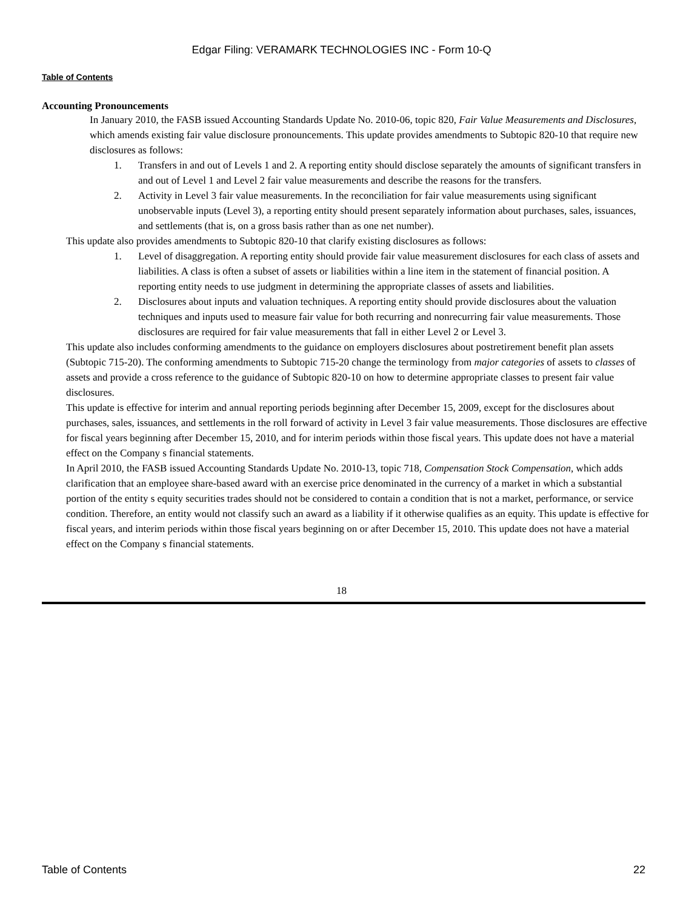Edgar Filing: VERAMARK TECHNOLOGIES INC - Form 10-Q
Table of Contents
Accounting Pronouncements
In January 2010, the FASB issued Accounting Standards Update No. 2010-06, topic 820, Fair Value Measurements and Disclosures, which amends existing fair value disclosure pronouncements. This update provides amendments to Subtopic 820-10 that require new disclosures as follows:
1. Transfers in and out of Levels 1 and 2. A reporting entity should disclose separately the amounts of significant transfers in and out of Level 1 and Level 2 fair value measurements and describe the reasons for the transfers.
2. Activity in Level 3 fair value measurements. In the reconciliation for fair value measurements using significant unobservable inputs (Level 3), a reporting entity should present separately information about purchases, sales, issuances, and settlements (that is, on a gross basis rather than as one net number).
This update also provides amendments to Subtopic 820-10 that clarify existing disclosures as follows:
1. Level of disaggregation. A reporting entity should provide fair value measurement disclosures for each class of assets and liabilities. A class is often a subset of assets or liabilities within a line item in the statement of financial position. A reporting entity needs to use judgment in determining the appropriate classes of assets and liabilities.
2. Disclosures about inputs and valuation techniques. A reporting entity should provide disclosures about the valuation techniques and inputs used to measure fair value for both recurring and nonrecurring fair value measurements. Those disclosures are required for fair value measurements that fall in either Level 2 or Level 3.
This update also includes conforming amendments to the guidance on employers disclosures about postretirement benefit plan assets (Subtopic 715-20). The conforming amendments to Subtopic 715-20 change the terminology from major categories of assets to classes of assets and provide a cross reference to the guidance of Subtopic 820-10 on how to determine appropriate classes to present fair value disclosures.
This update is effective for interim and annual reporting periods beginning after December 15, 2009, except for the disclosures about purchases, sales, issuances, and settlements in the roll forward of activity in Level 3 fair value measurements. Those disclosures are effective for fiscal years beginning after December 15, 2010, and for interim periods within those fiscal years. This update does not have a material effect on the Company s financial statements.
In April 2010, the FASB issued Accounting Standards Update No. 2010-13, topic 718, Compensation Stock Compensation, which adds clarification that an employee share-based award with an exercise price denominated in the currency of a market in which a substantial portion of the entity s equity securities trades should not be considered to contain a condition that is not a market, performance, or service condition. Therefore, an entity would not classify such an award as a liability if it otherwise qualifies as an equity. This update is effective for fiscal years, and interim periods within those fiscal years beginning on or after December 15, 2010. This update does not have a material effect on the Company s financial statements.
18
Table of Contents 22